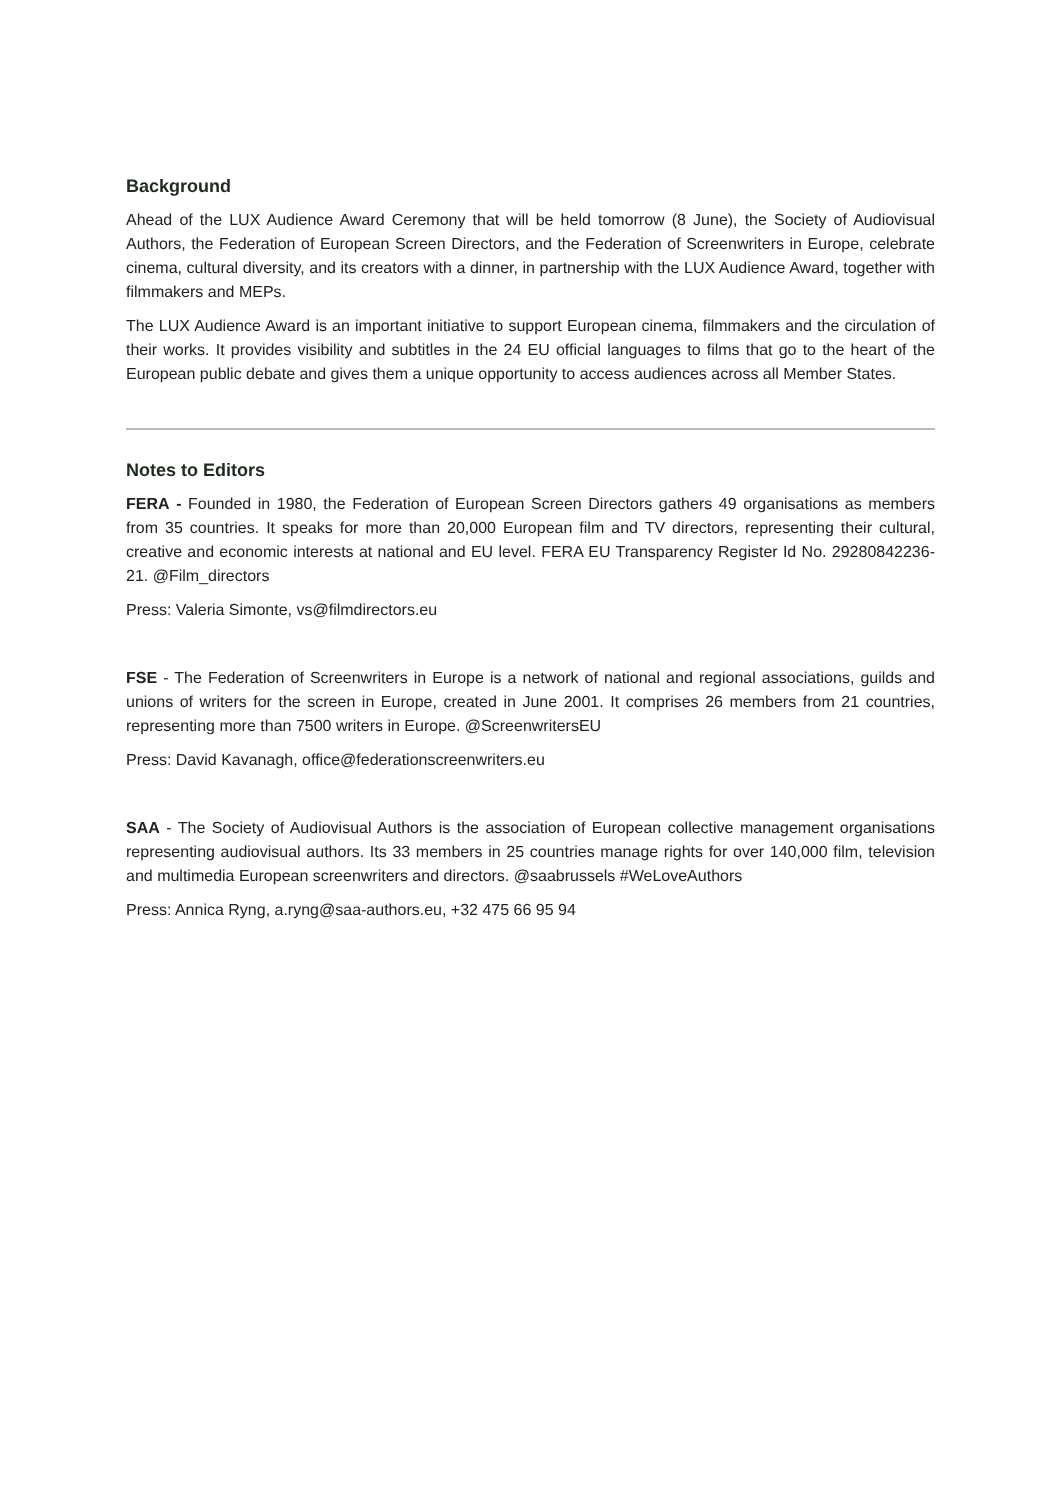Background
Ahead of the LUX Audience Award Ceremony that will be held tomorrow (8 June), the Society of Audiovisual Authors, the Federation of European Screen Directors, and the Federation of Screenwriters in Europe, celebrate cinema, cultural diversity, and its creators with a dinner, in partnership with the LUX Audience Award, together with filmmakers and MEPs.
The LUX Audience Award is an important initiative to support European cinema, filmmakers and the circulation of their works. It provides visibility and subtitles in the 24 EU official languages to films that go to the heart of the European public debate and gives them a unique opportunity to access audiences across all Member States.
Notes to Editors
FERA - Founded in 1980, the Federation of European Screen Directors gathers 49 organisations as members from 35 countries. It speaks for more than 20,000 European film and TV directors, representing their cultural, creative and economic interests at national and EU level. FERA EU Transparency Register Id No. 29280842236-21. @Film_directors
Press: Valeria Simonte, vs@filmdirectors.eu
FSE - The Federation of Screenwriters in Europe is a network of national and regional associations, guilds and unions of writers for the screen in Europe, created in June 2001. It comprises 26 members from 21 countries, representing more than 7500 writers in Europe. @ScreenwritersEU
Press: David Kavanagh, office@federationscreenwriters.eu
SAA - The Society of Audiovisual Authors is the association of European collective management organisations representing audiovisual authors. Its 33 members in 25 countries manage rights for over 140,000 film, television and multimedia European screenwriters and directors. @saabrussels #WeLoveAuthors
Press: Annica Ryng, a.ryng@saa-authors.eu, +32 475 66 95 94